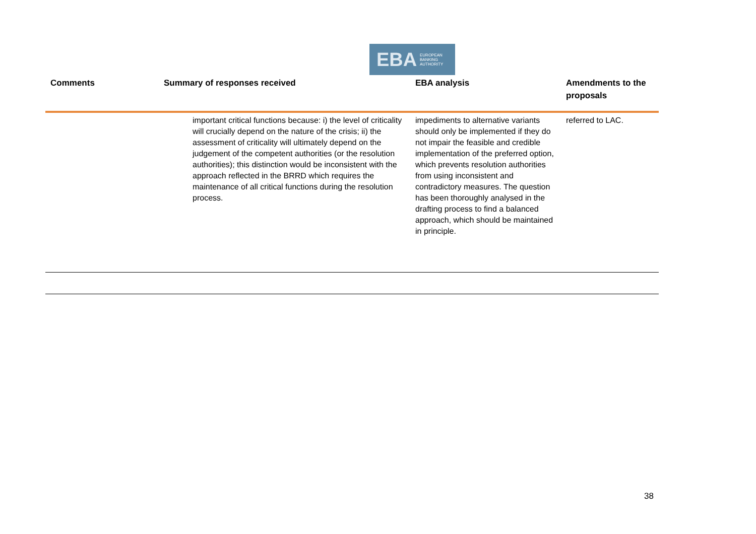EBA EUROPEAN
BANKING
AUTHORITY
| Comments | Summary of responses received | EBA analysis | Amendments to the proposals |
| --- | --- | --- | --- |
| | important critical functions because: i) the level of criticality will crucially depend on the nature of the crisis; ii) the assessment of criticality will ultimately depend on the judgement of the competent authorities (or the resolution authorities); this distinction would be inconsistent with the approach reflected in the BRRD which requires the maintenance of all critical functions during the resolution process. | impediments to alternative variants should only be implemented if they do not impair the feasible and credible implementation of the preferred option, which prevents resolution authorities from using inconsistent and contradictory measures. The question has been thoroughly analysed in the drafting process to find a balanced approach, which should be maintained in principle. | referred to LAC. |
38